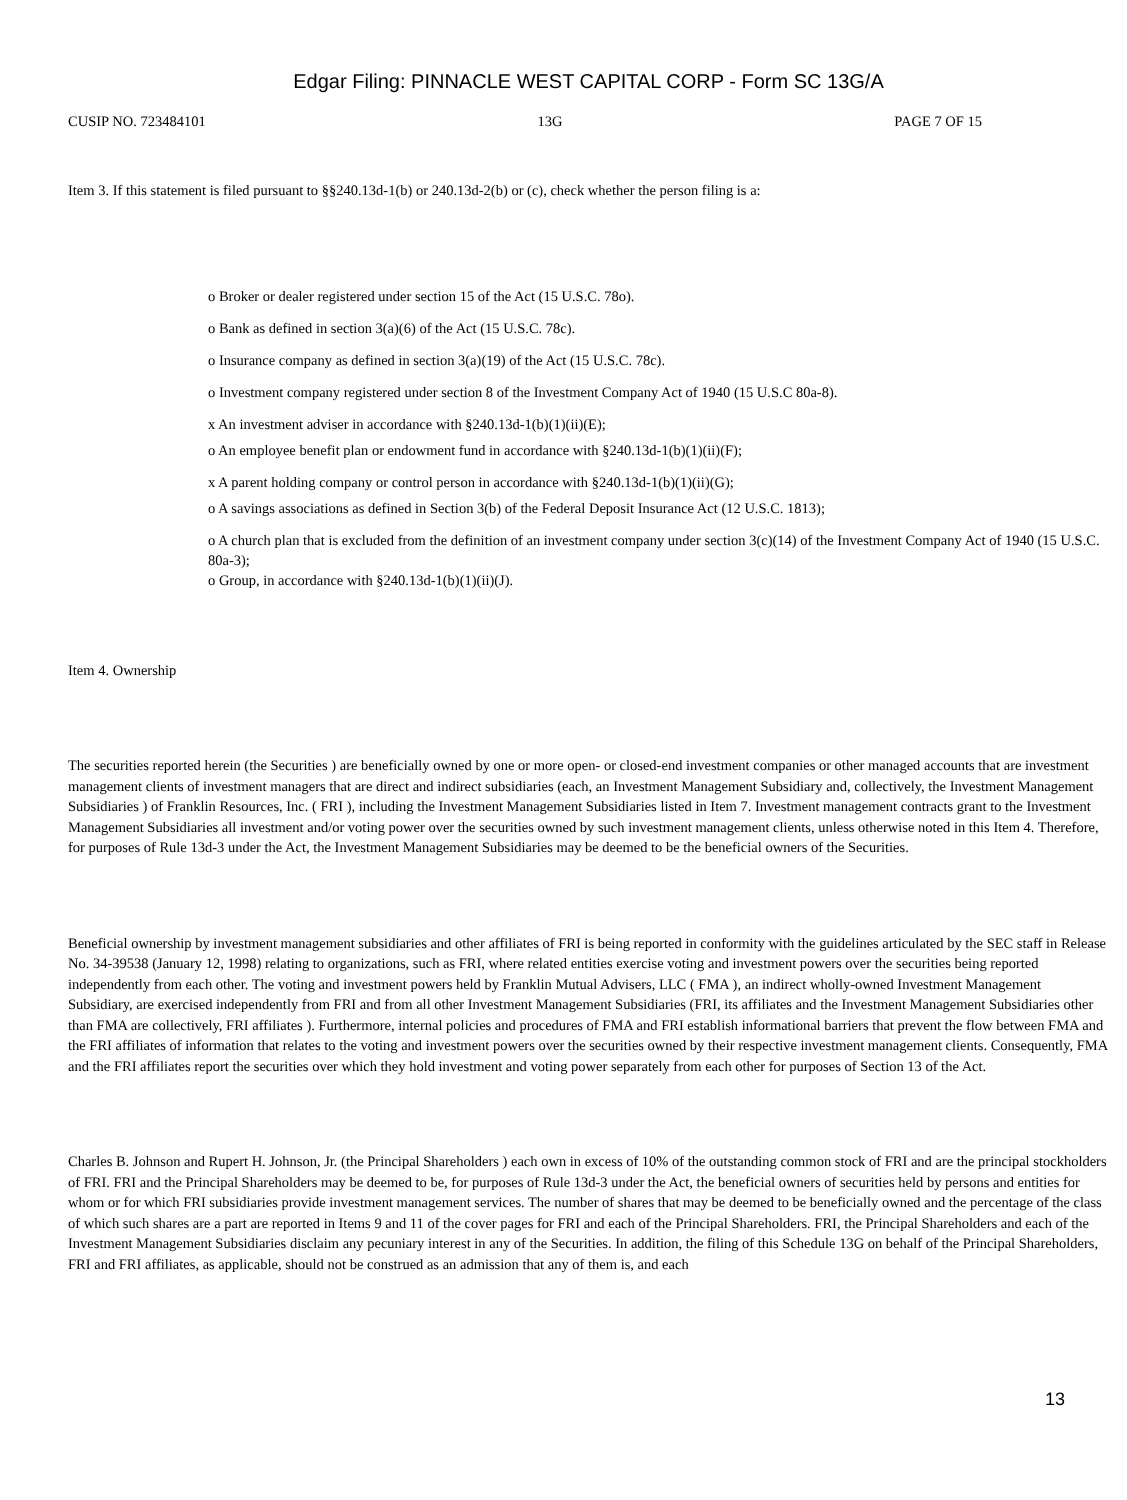Edgar Filing: PINNACLE WEST CAPITAL CORP - Form SC 13G/A
CUSIP NO. 723484101 13G PAGE 7 OF 15
Item 3. If this statement is filed pursuant to §§240.13d-1(b) or 240.13d-2(b) or (c), check whether the person filing is a:
o Broker or dealer registered under section 15 of the Act (15 U.S.C. 78o).
o Bank as defined in section 3(a)(6) of the Act (15 U.S.C. 78c).
o Insurance company as defined in section 3(a)(19) of the Act (15 U.S.C. 78c).
o Investment company registered under section 8 of the Investment Company Act of 1940 (15 U.S.C 80a-8).
x An investment adviser in accordance with §240.13d-1(b)(1)(ii)(E);
o An employee benefit plan or endowment fund in accordance with §240.13d-1(b)(1)(ii)(F);
x A parent holding company or control person in accordance with §240.13d-1(b)(1)(ii)(G);
o A savings associations as defined in Section 3(b) of the Federal Deposit Insurance Act (12 U.S.C. 1813);
o A church plan that is excluded from the definition of an investment company under section 3(c)(14) of the Investment Company Act of 1940 (15 U.S.C. 80a-3);
o Group, in accordance with §240.13d-1(b)(1)(ii)(J).
Item 4. Ownership
The securities reported herein (the Securities ) are beneficially owned by one or more open- or closed-end investment companies or other managed accounts that are investment management clients of investment managers that are direct and indirect subsidiaries (each, an Investment Management Subsidiary and, collectively, the Investment Management Subsidiaries ) of Franklin Resources, Inc. ( FRI ), including the Investment Management Subsidiaries listed in Item 7. Investment management contracts grant to the Investment Management Subsidiaries all investment and/or voting power over the securities owned by such investment management clients, unless otherwise noted in this Item 4. Therefore, for purposes of Rule 13d-3 under the Act, the Investment Management Subsidiaries may be deemed to be the beneficial owners of the Securities.
Beneficial ownership by investment management subsidiaries and other affiliates of FRI is being reported in conformity with the guidelines articulated by the SEC staff in Release No. 34-39538 (January 12, 1998) relating to organizations, such as FRI, where related entities exercise voting and investment powers over the securities being reported independently from each other. The voting and investment powers held by Franklin Mutual Advisers, LLC ( FMA ), an indirect wholly-owned Investment Management Subsidiary, are exercised independently from FRI and from all other Investment Management Subsidiaries (FRI, its affiliates and the Investment Management Subsidiaries other than FMA are collectively, FRI affiliates ). Furthermore, internal policies and procedures of FMA and FRI establish informational barriers that prevent the flow between FMA and the FRI affiliates of information that relates to the voting and investment powers over the securities owned by their respective investment management clients. Consequently, FMA and the FRI affiliates report the securities over which they hold investment and voting power separately from each other for purposes of Section 13 of the Act.
Charles B. Johnson and Rupert H. Johnson, Jr. (the Principal Shareholders ) each own in excess of 10% of the outstanding common stock of FRI and are the principal stockholders of FRI. FRI and the Principal Shareholders may be deemed to be, for purposes of Rule 13d-3 under the Act, the beneficial owners of securities held by persons and entities for whom or for which FRI subsidiaries provide investment management services. The number of shares that may be deemed to be beneficially owned and the percentage of the class of which such shares are a part are reported in Items 9 and 11 of the cover pages for FRI and each of the Principal Shareholders. FRI, the Principal Shareholders and each of the Investment Management Subsidiaries disclaim any pecuniary interest in any of the Securities. In addition, the filing of this Schedule 13G on behalf of the Principal Shareholders, FRI and FRI affiliates, as applicable, should not be construed as an admission that any of them is, and each
13